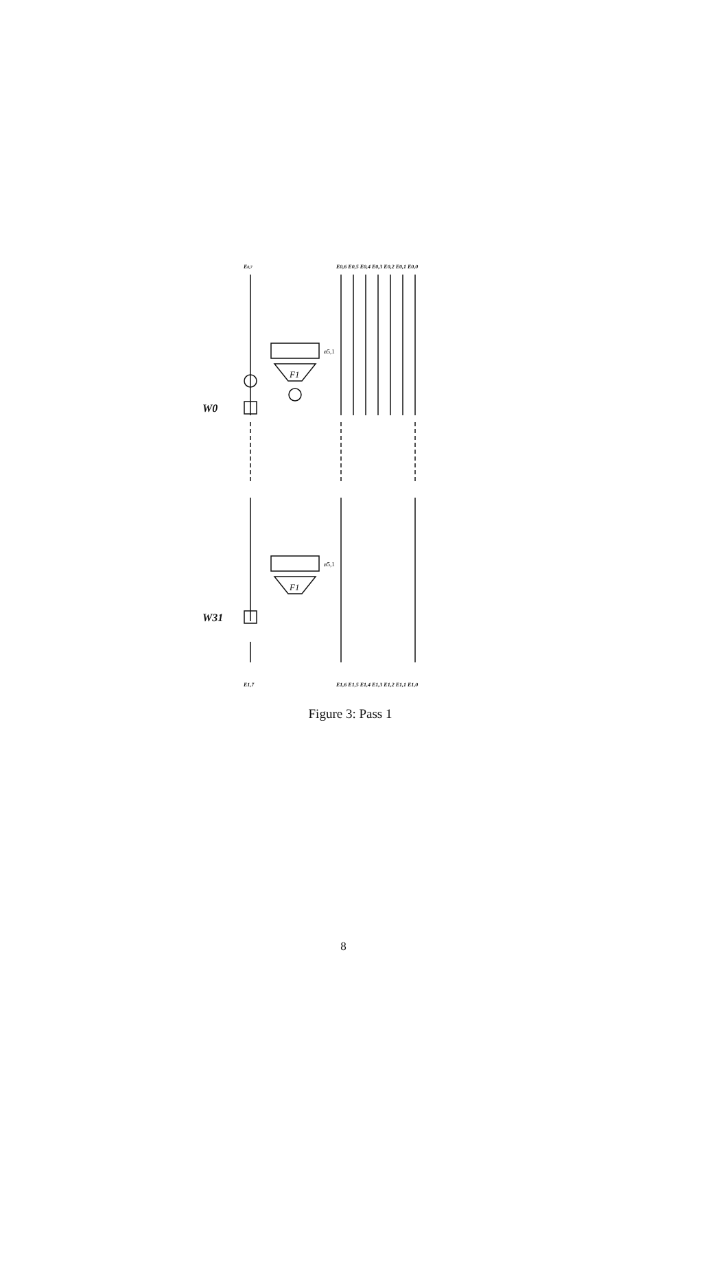E0,7
E0,6 E0,5 E0,4 E0,3 E0,2 E0,1 E0,0
F1
ø5,1
W0
F1
ø5,1
W31
E1,7
E1,6 E1,5 E1,4 E1,3 E1,2 E1,1 E1,0
Figure 3: Pass 1
8